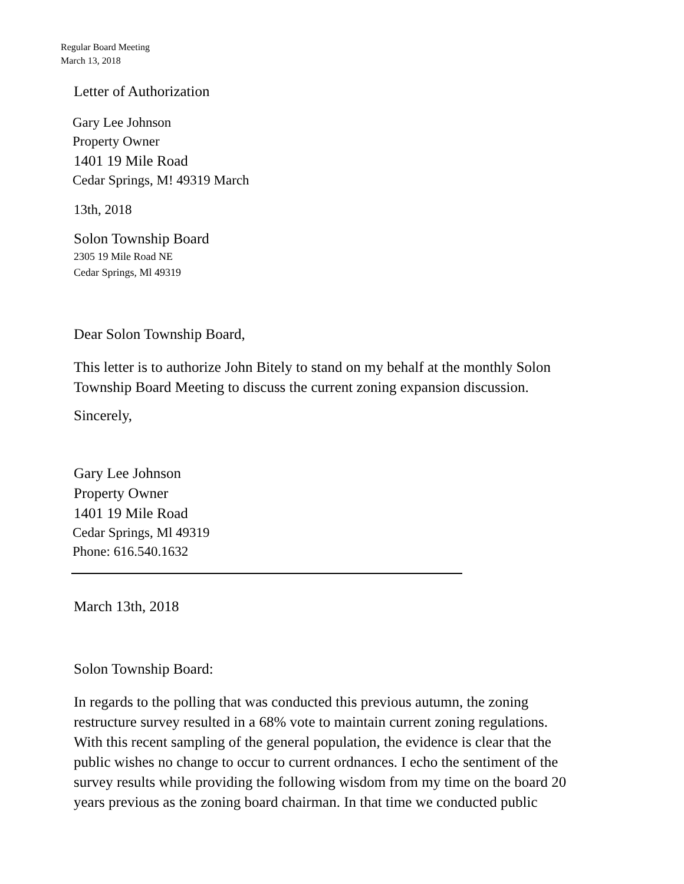Regular Board Meeting
March 13, 2018
Letter of Authorization
Gary Lee Johnson
Property Owner
1401 19 Mile Road
Cedar Springs, M! 49319 March
13th, 2018
Solon Township Board
2305 19 Mile Road NE
Cedar Springs, Ml 49319
Dear Solon Township Board,
This letter is to authorize John Bitely to stand on my behalf at the monthly Solon
Township Board Meeting to discuss the current zoning expansion discussion.
Sincerely,
Gary Lee Johnson
Property Owner
1401 19 Mile Road
Cedar Springs, Ml 49319
Phone: 616.540.1632
March 13th, 2018
Solon Township Board:
In regards to the polling that was conducted this previous autumn, the zoning
restructure survey resulted in a 68% vote to maintain current zoning regulations.
With this recent sampling of the general population, the evidence is clear that the
public wishes no change to occur to current ordnances. I echo the sentiment of the
survey results while providing the following wisdom from my time on the board 20
years previous as the zoning board chairman. In that time we conducted public